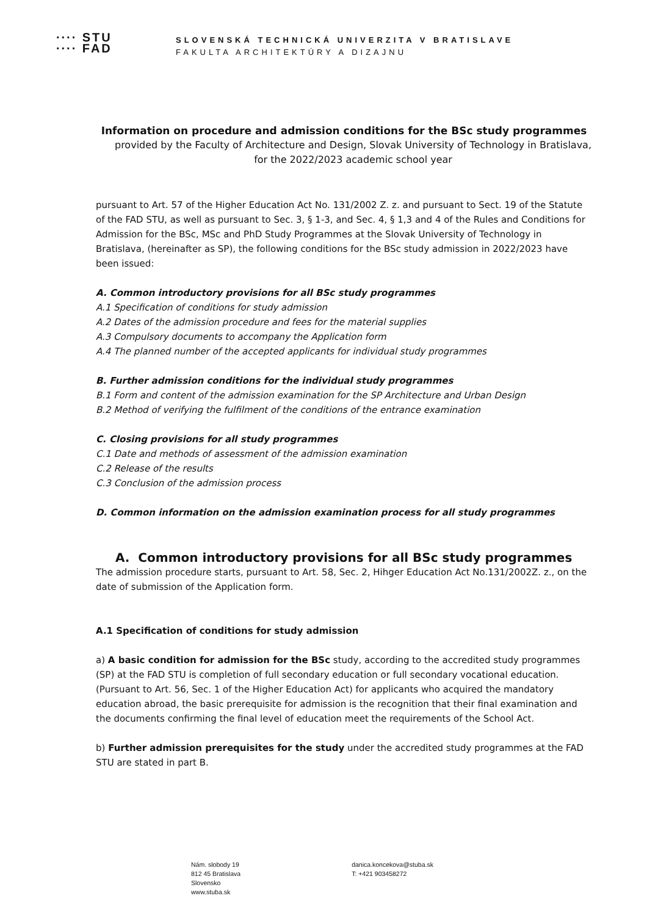∙∙∙∙ STU
∙∙∙∙ FAD
SLOVENSKÁ TECHNICKÁ UNIVERZITA V BRATISLAVE
FAKULTA ARCHITEKTÚRY A DIZAJNU
Information on procedure and admission conditions for the BSc study programmes
provided by the Faculty of Architecture and Design, Slovak University of Technology in Bratislava, for the 2022/2023 academic school year
pursuant to Art. 57 of the Higher Education Act No. 131/2002 Z. z. and pursuant to Sect. 19 of the Statute of the FAD STU, as well as pursuant to Sec. 3, § 1-3, and Sec. 4, § 1,3 and 4 of the Rules and Conditions for Admission for the BSc, MSc and PhD Study Programmes at the Slovak University of Technology in Bratislava, (hereinafter as SP), the following conditions for the BSc study admission in 2022/2023 have been issued:
A. Common introductory provisions for all BSc study programmes
A.1 Specification of conditions for study admission
A.2 Dates of the admission procedure and fees for the material supplies
A.3 Compulsory documents to accompany the Application form
A.4 The planned number of the accepted applicants for individual study programmes
B. Further admission conditions for the individual study programmes
B.1 Form and content of the admission examination for the SP Architecture and Urban Design
B.2 Method of verifying the fulfilment of the conditions of the entrance examination
C. Closing provisions for all study programmes
C.1 Date and methods of assessment of the admission examination
C.2 Release of the results
C.3 Conclusion of the admission process
D. Common information on the admission examination process for all study programmes
A. Common introductory provisions for all BSc study programmes
The admission procedure starts, pursuant to Art. 58, Sec. 2, Hihger Education Act No.131/2002Z. z., on the date of submission of the Application form.
A.1 Specification of conditions for study admission
a) A basic condition for admission for the BSc study, according to the accredited study programmes (SP) at the FAD STU is completion of full secondary education or full secondary vocational education. (Pursuant to Art. 56, Sec. 1 of the Higher Education Act) for applicants who acquired the mandatory education abroad, the basic prerequisite for admission is the recognition that their final examination and the documents confirming the final level of education meet the requirements of the School Act.
b) Further admission prerequisites for the study under the accredited study programmes at the FAD STU are stated in part B.
Nám. slobody 19
812 45 Bratislava
Slovensko
www.stuba.sk
danica.koncekova@stuba.sk
T: +421 903458272